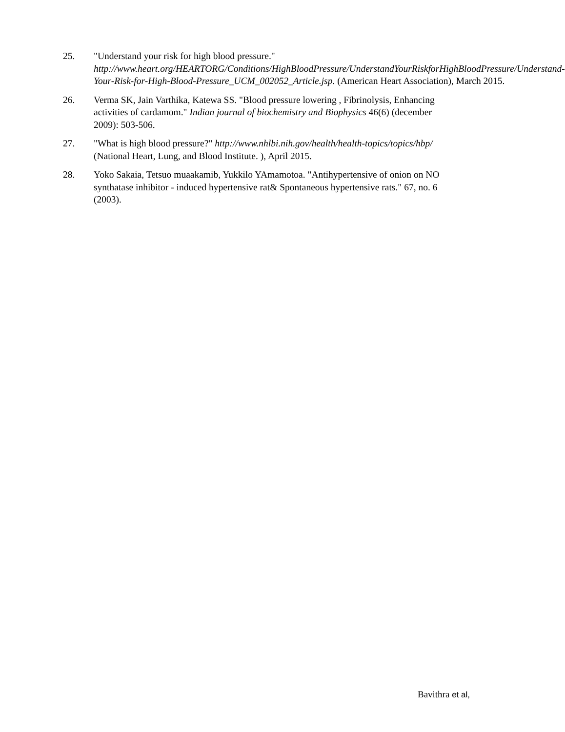25. "Understand your risk for high blood pressure." http://www.heart.org/HEARTORG/Conditions/HighBloodPressure/UnderstandYourRiskforHighBloodPressure/Understand-Your-Risk-for-High-Blood-Pressure_UCM_002052_Article.jsp. (American Heart Association), March 2015.
26. Verma SK, Jain Varthika, Katewa SS. "Blood pressure lowering , Fibrinolysis, Enhancing activities of cardamom." Indian journal of biochemistry and Biophysics 46(6) (december 2009): 503-506.
27. "What is high blood pressure?" http://www.nhlbi.nih.gov/health/health-topics/topics/hbp/ (National Heart, Lung, and Blood Institute. ), April 2015.
28. Yoko Sakaia, Tetsuo muaakamib, Yukkilo YAmamotoa. "Antihypertensive of onion on NO synthatase inhibitor - induced hypertensive rat& Spontaneous hypertensive rats." 67, no. 6 (2003).
Bavithra et al,